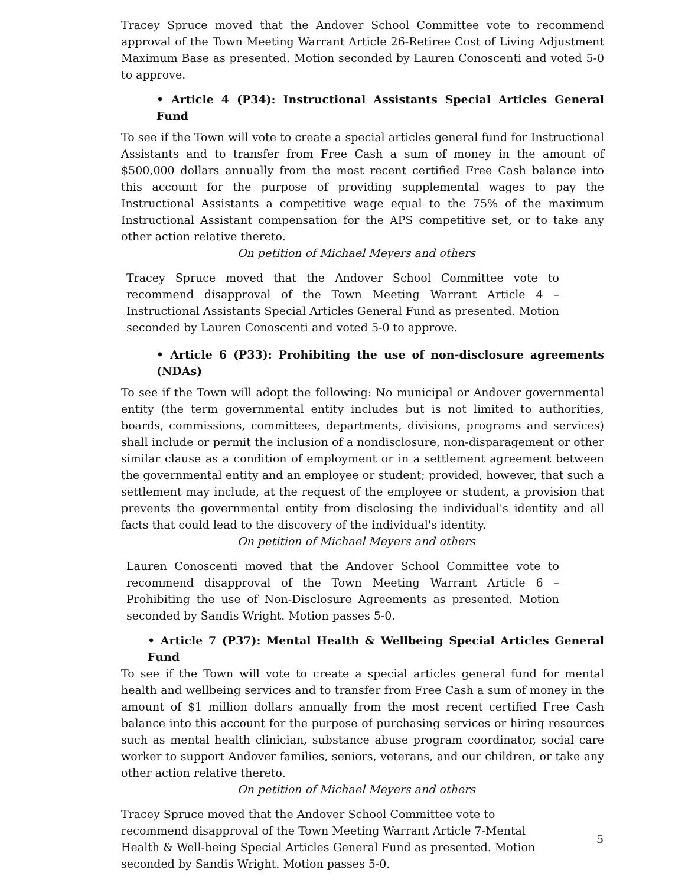Tracey Spruce moved that the Andover School Committee vote to recommend approval of the Town Meeting Warrant Article 26-Retiree Cost of Living Adjustment Maximum Base as presented. Motion seconded by Lauren Conoscenti and voted 5-0 to approve.
• Article 4 (P34): Instructional Assistants Special Articles General Fund
To see if the Town will vote to create a special articles general fund for Instructional Assistants and to transfer from Free Cash a sum of money in the amount of $500,000 dollars annually from the most recent certified Free Cash balance into this account for the purpose of providing supplemental wages to pay the Instructional Assistants a competitive wage equal to the 75% of the maximum Instructional Assistant compensation for the APS competitive set, or to take any other action relative thereto.
On petition of Michael Meyers and others
Tracey Spruce moved that the Andover School Committee vote to recommend disapproval of the Town Meeting Warrant Article 4 – Instructional Assistants Special Articles General Fund as presented. Motion seconded by Lauren Conoscenti and voted 5-0 to approve.
• Article 6 (P33): Prohibiting the use of non-disclosure agreements (NDAs)
To see if the Town will adopt the following: No municipal or Andover governmental entity (the term governmental entity includes but is not limited to authorities, boards, commissions, committees, departments, divisions, programs and services) shall include or permit the inclusion of a nondisclosure, non-disparagement or other similar clause as a condition of employment or in a settlement agreement between the governmental entity and an employee or student; provided, however, that such a settlement may include, at the request of the employee or student, a provision that prevents the governmental entity from disclosing the individual's identity and all facts that could lead to the discovery of the individual's identity.
On petition of Michael Meyers and others
Lauren Conoscenti moved that the Andover School Committee vote to recommend disapproval of the Town Meeting Warrant Article 6 – Prohibiting the use of Non-Disclosure Agreements as presented. Motion seconded by Sandis Wright. Motion passes 5-0.
• Article 7 (P37): Mental Health & Wellbeing Special Articles General Fund
To see if the Town will vote to create a special articles general fund for mental health and wellbeing services and to transfer from Free Cash a sum of money in the amount of $1 million dollars annually from the most recent certified Free Cash balance into this account for the purpose of purchasing services or hiring resources such as mental health clinician, substance abuse program coordinator, social care worker to support Andover families, seniors, veterans, and our children, or take any other action relative thereto.
On petition of Michael Meyers and others
Tracey Spruce moved that the Andover School Committee vote to recommend disapproval of the Town Meeting Warrant Article 7-Mental Health & Well-being Special Articles General Fund as presented. Motion seconded by Sandis Wright. Motion passes 5-0.
5